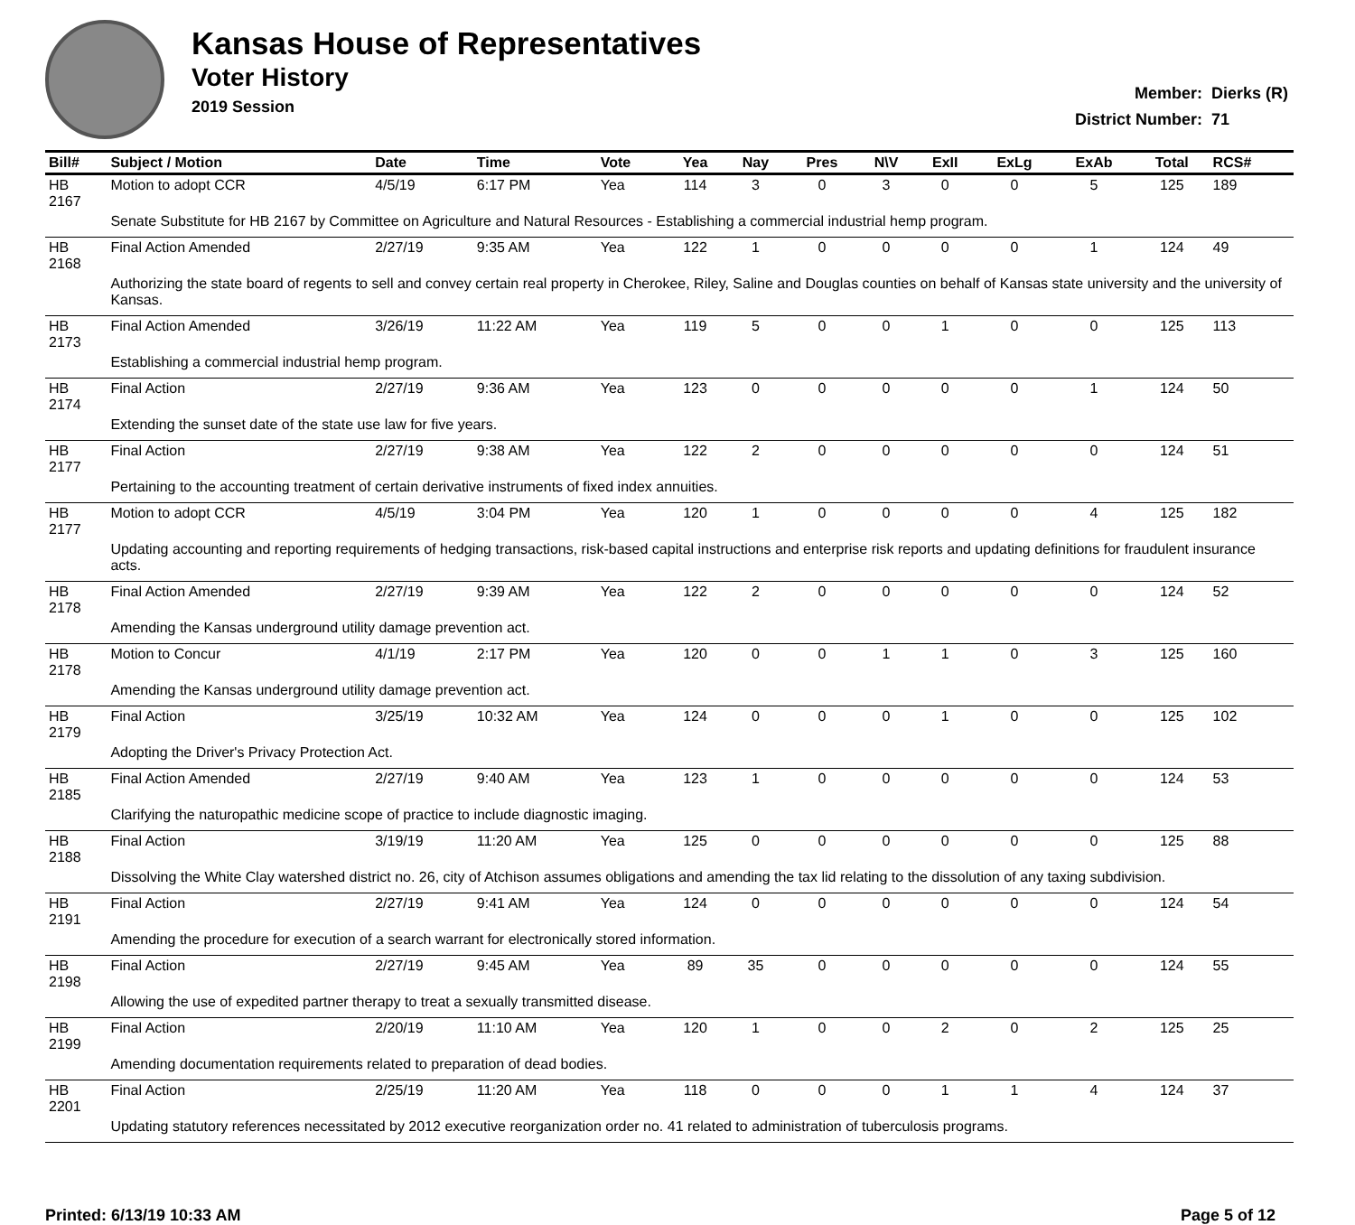Kansas House of Representatives
Voter History
2019 Session
| Member: | Dierks (R) |
| District Number: | 71 |
| Bill# | Subject / Motion | Date | Time | Vote | Yea | Nay | Pres | N\V | ExII | ExLg | ExAb | Total | RCS# |
| --- | --- | --- | --- | --- | --- | --- | --- | --- | --- | --- | --- | --- | --- |
| HB 2167 | Motion to adopt CCR | 4/5/19 | 6:17 PM | Yea | 114 | 3 | 0 | 3 | 0 | 0 | 5 | 125 | 189 |
| | Senate Substitute for HB 2167 by Committee on Agriculture and Natural Resources - Establishing a commercial industrial hemp program. | | | | | | | | | | | | |
| HB 2168 | Final Action Amended | 2/27/19 | 9:35 AM | Yea | 122 | 1 | 0 | 0 | 0 | 0 | 1 | 124 | 49 |
| | Authorizing the state board of regents to sell and convey certain real property in Cherokee, Riley, Saline and Douglas counties on behalf of Kansas state university and the university of Kansas. | | | | | | | | | | | | |
| HB 2173 | Final Action Amended | 3/26/19 | 11:22 AM | Yea | 119 | 5 | 0 | 0 | 1 | 0 | 0 | 125 | 113 |
| | Establishing a commercial industrial hemp program. | | | | | | | | | | | | |
| HB 2174 | Final Action | 2/27/19 | 9:36 AM | Yea | 123 | 0 | 0 | 0 | 0 | 0 | 1 | 124 | 50 |
| | Extending the sunset date of the state use law for five years. | | | | | | | | | | | | |
| HB 2177 | Final Action | 2/27/19 | 9:38 AM | Yea | 122 | 2 | 0 | 0 | 0 | 0 | 0 | 124 | 51 |
| | Pertaining to the accounting treatment of certain derivative instruments of fixed index annuities. | | | | | | | | | | | | |
| HB 2177 | Motion to adopt CCR | 4/5/19 | 3:04 PM | Yea | 120 | 1 | 0 | 0 | 0 | 0 | 4 | 125 | 182 |
| | Updating accounting and reporting requirements of hedging transactions, risk-based capital instructions and enterprise risk reports and updating definitions for fraudulent insurance acts. | | | | | | | | | | | | |
| HB 2178 | Final Action Amended | 2/27/19 | 9:39 AM | Yea | 122 | 2 | 0 | 0 | 0 | 0 | 0 | 124 | 52 |
| | Amending the Kansas underground utility damage prevention act. | | | | | | | | | | | | |
| HB 2178 | Motion to Concur | 4/1/19 | 2:17 PM | Yea | 120 | 0 | 0 | 1 | 1 | 0 | 3 | 125 | 160 |
| | Amending the Kansas underground utility damage prevention act. | | | | | | | | | | | | |
| HB 2179 | Final Action | 3/25/19 | 10:32 AM | Yea | 124 | 0 | 0 | 0 | 1 | 0 | 0 | 125 | 102 |
| | Adopting the Driver's Privacy Protection Act. | | | | | | | | | | | | |
| HB 2185 | Final Action Amended | 2/27/19 | 9:40 AM | Yea | 123 | 1 | 0 | 0 | 0 | 0 | 0 | 124 | 53 |
| | Clarifying the naturopathic medicine scope of practice to include diagnostic imaging. | | | | | | | | | | | | |
| HB 2188 | Final Action | 3/19/19 | 11:20 AM | Yea | 125 | 0 | 0 | 0 | 0 | 0 | 0 | 125 | 88 |
| | Dissolving the White Clay watershed district no. 26, city of Atchison assumes obligations and amending the tax lid relating to the dissolution of any taxing subdivision. | | | | | | | | | | | | |
| HB 2191 | Final Action | 2/27/19 | 9:41 AM | Yea | 124 | 0 | 0 | 0 | 0 | 0 | 0 | 124 | 54 |
| | Amending the procedure for execution of a search warrant for electronically stored information. | | | | | | | | | | | | |
| HB 2198 | Final Action | 2/27/19 | 9:45 AM | Yea | 89 | 35 | 0 | 0 | 0 | 0 | 0 | 124 | 55 |
| | Allowing the use of expedited partner therapy to treat a sexually transmitted disease. | | | | | | | | | | | | |
| HB 2199 | Final Action | 2/20/19 | 11:10 AM | Yea | 120 | 1 | 0 | 0 | 2 | 0 | 2 | 125 | 25 |
| | Amending documentation requirements related to preparation of dead bodies. | | | | | | | | | | | | |
| HB 2201 | Final Action | 2/25/19 | 11:20 AM | Yea | 118 | 0 | 0 | 0 | 1 | 1 | 4 | 124 | 37 |
| | Updating statutory references necessitated by 2012 executive reorganization order no. 41 related to administration of tuberculosis programs. | | | | | | | | | | | | |
Printed: 6/13/19 10:33 AM Page 5 of 12